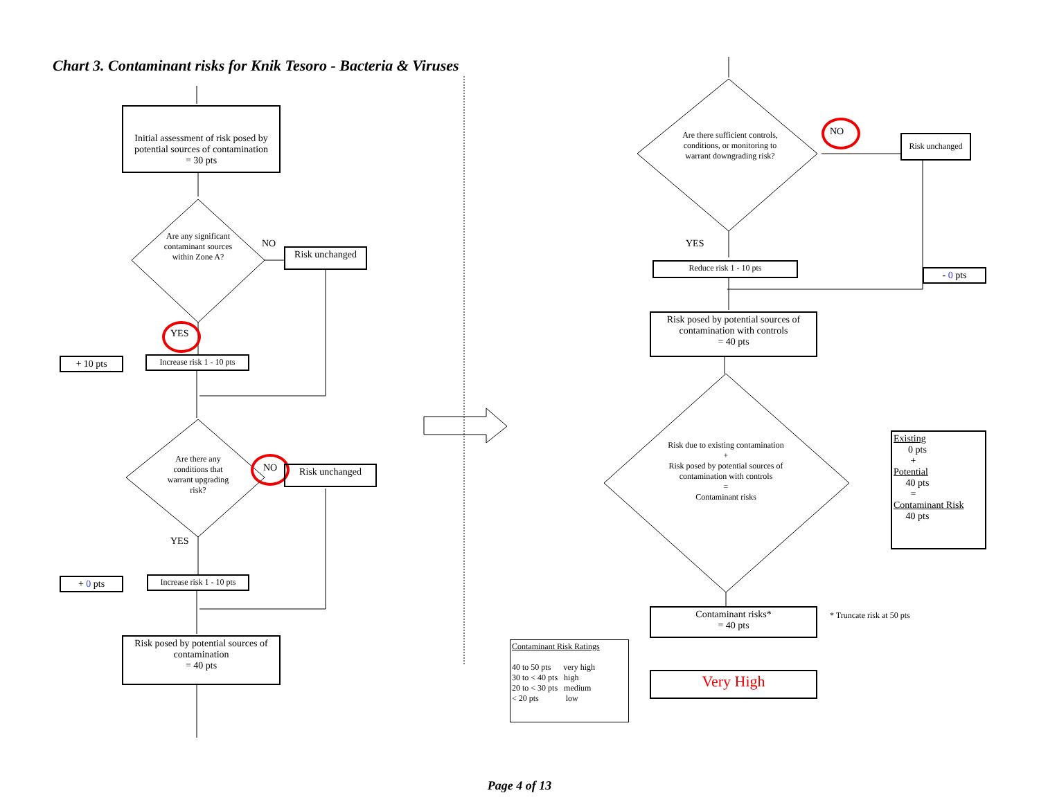Chart 3. Contaminant risks for Knik Tesoro - Bacteria & Viruses
Initial assessment of risk posed by potential sources of contamination
= 30 pts
Are any significant contaminant sources within Zone A?
NO
Risk unchanged
YES
+ 10 pts
Increase risk 1 - 10 pts
Are there any conditions that warrant upgrading risk?
NO Risk unchanged
YES
+ 0 pts
Increase risk 1 - 10 pts
Risk posed by potential sources of contamination
= 40 pts
Are there sufficient controls, conditions, or monitoring to warrant downgrading risk?
NO
Risk unchanged
YES
Reduce risk 1 - 10 pts
- 0 pts
Risk posed by potential sources of contamination with controls
= 40 pts
Risk due to existing contamination
+
Risk posed by potential sources of contamination with controls
=
Contaminant risks
Existing
0 pts
+
Potential
40 pts
=
Contaminant Risk
40 pts
Contaminant risks*
= 40 pts
* Truncate risk at 50 pts
Contaminant Risk Ratings
40 to 50 pts very high
30 to < 40 pts high
20 to < 30 pts medium
< 20 pts low
Very High
Page 4 of 13